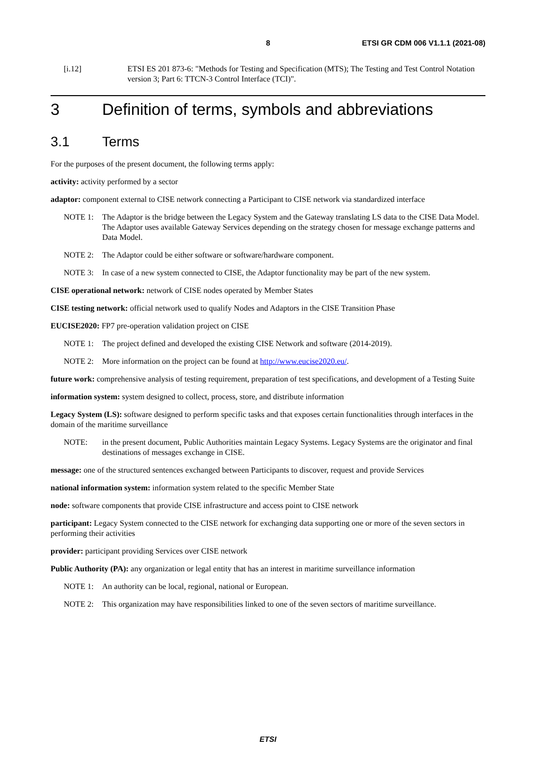8 ETSI GR CDM 006 V1.1.1 (2021-08)
[i.12] ETSI ES 201 873-6: "Methods for Testing and Specification (MTS); The Testing and Test Control Notation version 3; Part 6: TTCN-3 Control Interface (TCI)".
3 Definition of terms, symbols and abbreviations
3.1 Terms
For the purposes of the present document, the following terms apply:
activity: activity performed by a sector
adaptor: component external to CISE network connecting a Participant to CISE network via standardized interface
NOTE 1: The Adaptor is the bridge between the Legacy System and the Gateway translating LS data to the CISE Data Model. The Adaptor uses available Gateway Services depending on the strategy chosen for message exchange patterns and Data Model.
NOTE 2: The Adaptor could be either software or software/hardware component.
NOTE 3: In case of a new system connected to CISE, the Adaptor functionality may be part of the new system.
CISE operational network: network of CISE nodes operated by Member States
CISE testing network: official network used to qualify Nodes and Adaptors in the CISE Transition Phase
EUCISE2020: FP7 pre-operation validation project on CISE
NOTE 1: The project defined and developed the existing CISE Network and software (2014-2019).
NOTE 2: More information on the project can be found at http://www.eucise2020.eu/.
future work: comprehensive analysis of testing requirement, preparation of test specifications, and development of a Testing Suite
information system: system designed to collect, process, store, and distribute information
Legacy System (LS): software designed to perform specific tasks and that exposes certain functionalities through interfaces in the domain of the maritime surveillance
NOTE: in the present document, Public Authorities maintain Legacy Systems. Legacy Systems are the originator and final destinations of messages exchange in CISE.
message: one of the structured sentences exchanged between Participants to discover, request and provide Services
national information system: information system related to the specific Member State
node: software components that provide CISE infrastructure and access point to CISE network
participant: Legacy System connected to the CISE network for exchanging data supporting one or more of the seven sectors in performing their activities
provider: participant providing Services over CISE network
Public Authority (PA): any organization or legal entity that has an interest in maritime surveillance information
NOTE 1: An authority can be local, regional, national or European.
NOTE 2: This organization may have responsibilities linked to one of the seven sectors of maritime surveillance.
ETSI